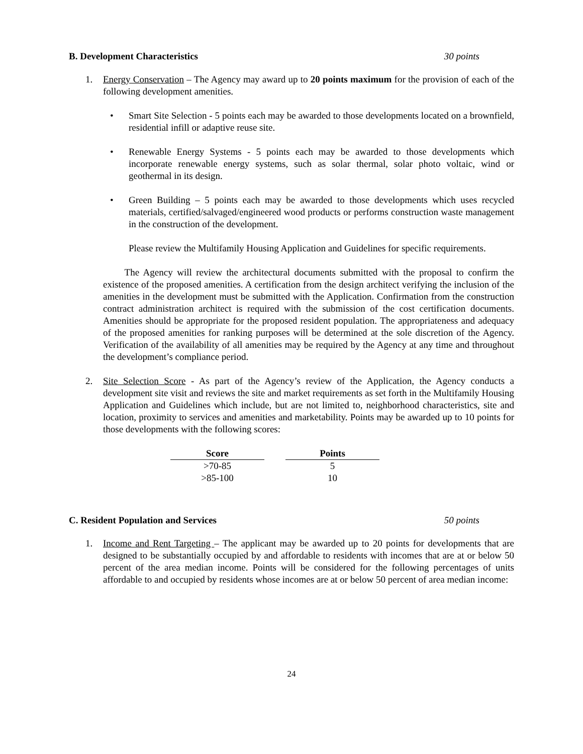B. Development Characteristics 30 points
1. Energy Conservation – The Agency may award up to 20 points maximum for the provision of each of the following development amenities.
• Smart Site Selection - 5 points each may be awarded to those developments located on a brownfield, residential infill or adaptive reuse site.
• Renewable Energy Systems - 5 points each may be awarded to those developments which incorporate renewable energy systems, such as solar thermal, solar photo voltaic, wind or geothermal in its design.
• Green Building – 5 points each may be awarded to those developments which uses recycled materials, certified/salvaged/engineered wood products or performs construction waste management in the construction of the development.
Please review the Multifamily Housing Application and Guidelines for specific requirements.
The Agency will review the architectural documents submitted with the proposal to confirm the existence of the proposed amenities. A certification from the design architect verifying the inclusion of the amenities in the development must be submitted with the Application. Confirmation from the construction contract administration architect is required with the submission of the cost certification documents. Amenities should be appropriate for the proposed resident population. The appropriateness and adequacy of the proposed amenities for ranking purposes will be determined at the sole discretion of the Agency. Verification of the availability of all amenities may be required by the Agency at any time and throughout the development’s compliance period.
2. Site Selection Score - As part of the Agency’s review of the Application, the Agency conducts a development site visit and reviews the site and market requirements as set forth in the Multifamily Housing Application and Guidelines which include, but are not limited to, neighborhood characteristics, site and location, proximity to services and amenities and marketability. Points may be awarded up to 10 points for those developments with the following scores:
| Score | Points |
| --- | --- |
| >70-85 | 5 |
| >85-100 | 10 |
C. Resident Population and Services 50 points
1. Income and Rent Targeting – The applicant may be awarded up to 20 points for developments that are designed to be substantially occupied by and affordable to residents with incomes that are at or below 50 percent of the area median income. Points will be considered for the following percentages of units affordable to and occupied by residents whose incomes are at or below 50 percent of area median income:
24